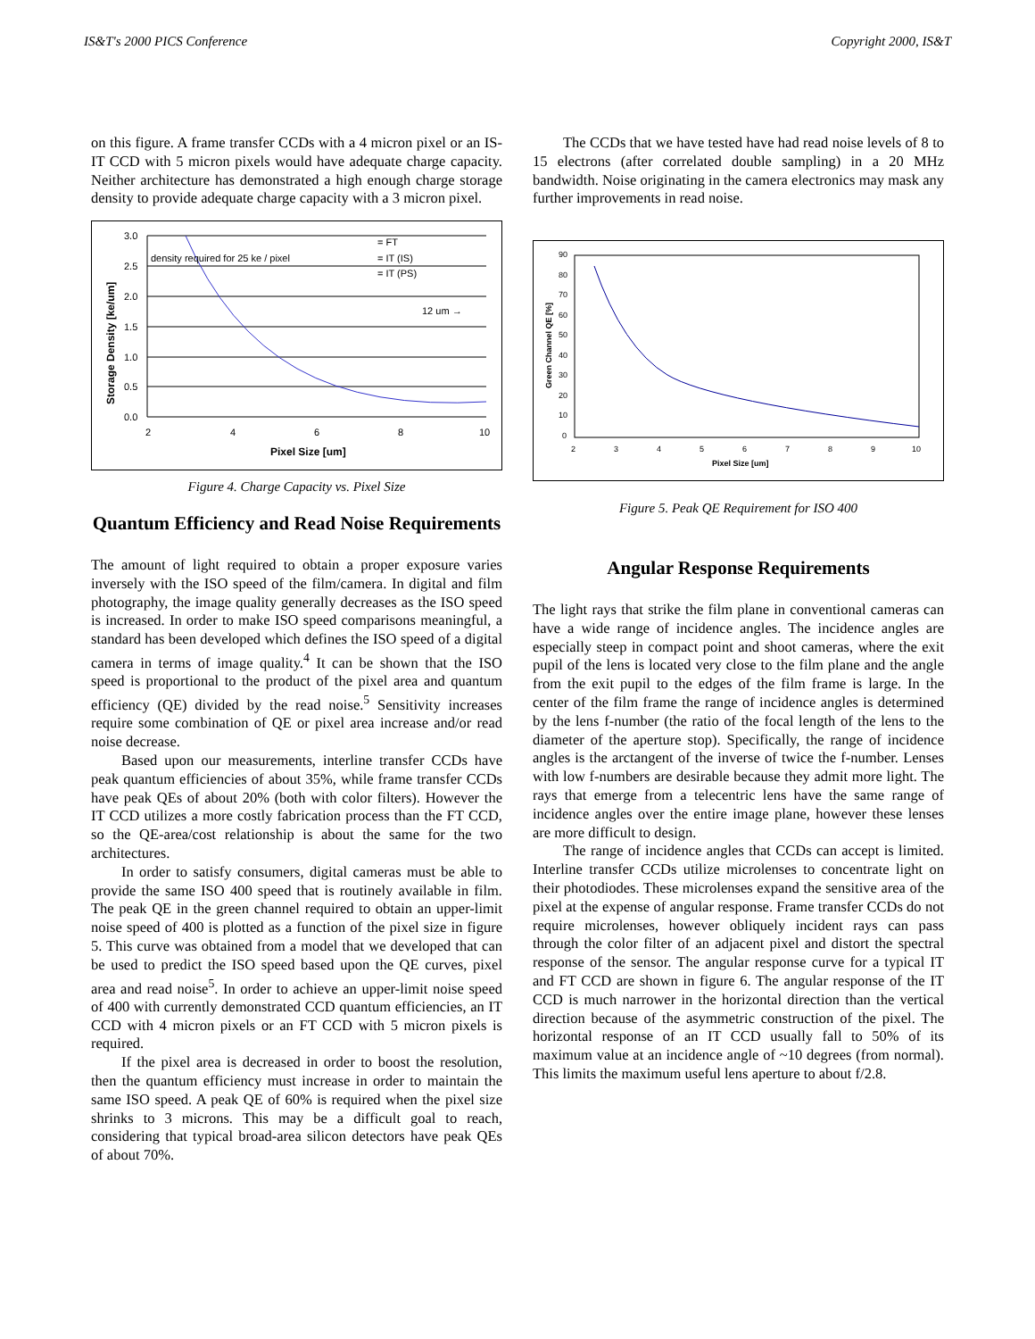IS&T's 2000 PICS Conference Copyright 2000, IS&T
on this figure. A frame transfer CCDs with a 4 micron pixel or an IS-IT CCD with 5 micron pixels would have adequate charge capacity. Neither architecture has demonstrated a high enough charge storage density to provide adequate charge capacity with a 3 micron pixel.
3.0
2.5
2.0
1.5
1.0
0.5
0.0
2
4
6
8
10
density required for 25 ke / pixel
= FT
= IT (IS)
= IT (PS)
12 um →
Pixel Size [um]
Storage Density [ke/um]
Figure 4. Charge Capacity vs. Pixel Size
Quantum Efficiency and Read Noise Requirements
The amount of light required to obtain a proper exposure varies inversely with the ISO speed of the film/camera. In digital and film photography, the image quality generally decreases as the ISO speed is increased. In order to make ISO speed comparisons meaningful, a standard has been developed which defines the ISO speed of a digital camera in terms of image quality.<sup>4</sup> It can be shown that the ISO speed is proportional to the product of the pixel area and quantum efficiency (QE) divided by the read noise.<sup>5</sup> Sensitivity increases require some combination of QE or pixel area increase and/or read noise decrease.
Based upon our measurements, interline transfer CCDs have peak quantum efficiencies of about 35%, while frame transfer CCDs have peak QEs of about 20% (both with color filters). However the IT CCD utilizes a more costly fabrication process than the FT CCD, so the QE-area/cost relationship is about the same for the two architectures.
In order to satisfy consumers, digital cameras must be able to provide the same ISO 400 speed that is routinely available in film. The peak QE in the green channel required to obtain an upper-limit noise speed of 400 is plotted as a function of the pixel size in figure 5. This curve was obtained from a model that we developed that can be used to predict the ISO speed based upon the QE curves, pixel area and read noise<sup>5</sup>. In order to achieve an upper-limit noise speed of 400 with currently demonstrated CCD quantum efficiencies, an IT CCD with 4 micron pixels or an FT CCD with 5 micron pixels is required.
If the pixel area is decreased in order to boost the resolution, then the quantum efficiency must increase in order to maintain the same ISO speed. A peak QE of 60% is required when the pixel size shrinks to 3 microns. This may be a difficult goal to reach, considering that typical broad-area silicon detectors have peak QEs of about 70%.
The CCDs that we have tested have had read noise levels of 8 to 15 electrons (after correlated double sampling) in a 20 MHz bandwidth. Noise originating in the camera electronics may mask any further improvements in read noise.
90
80
70
60
50
40
30
20
10
0
2
3
4
5
6
7
8
9
10
Pixel Size [um]
Green Channel QE [%]
Figure 5. Peak QE Requirement for ISO 400
Angular Response Requirements
The light rays that strike the film plane in conventional cameras can have a wide range of incidence angles. The incidence angles are especially steep in compact point and shoot cameras, where the exit pupil of the lens is located very close to the film plane and the angle from the exit pupil to the edges of the film frame is large. In the center of the film frame the range of incidence angles is determined by the lens f-number (the ratio of the focal length of the lens to the diameter of the aperture stop). Specifically, the range of incidence angles is the arctangent of the inverse of twice the f-number. Lenses with low f-numbers are desirable because they admit more light. The rays that emerge from a telecentric lens have the same range of incidence angles over the entire image plane, however these lenses are more difficult to design.
The range of incidence angles that CCDs can accept is limited. Interline transfer CCDs utilize microlenses to concentrate light on their photodiodes. These microlenses expand the sensitive area of the pixel at the expense of angular response. Frame transfer CCDs do not require microlenses, however obliquely incident rays can pass through the color filter of an adjacent pixel and distort the spectral response of the sensor. The angular response curve for a typical IT and FT CCD are shown in figure 6. The angular response of the IT CCD is much narrower in the horizontal direction than the vertical direction because of the asymmetric construction of the pixel. The horizontal response of an IT CCD usually fall to 50% of its maximum value at an incidence angle of ~10 degrees (from normal). This limits the maximum useful lens aperture to about f/2.8.